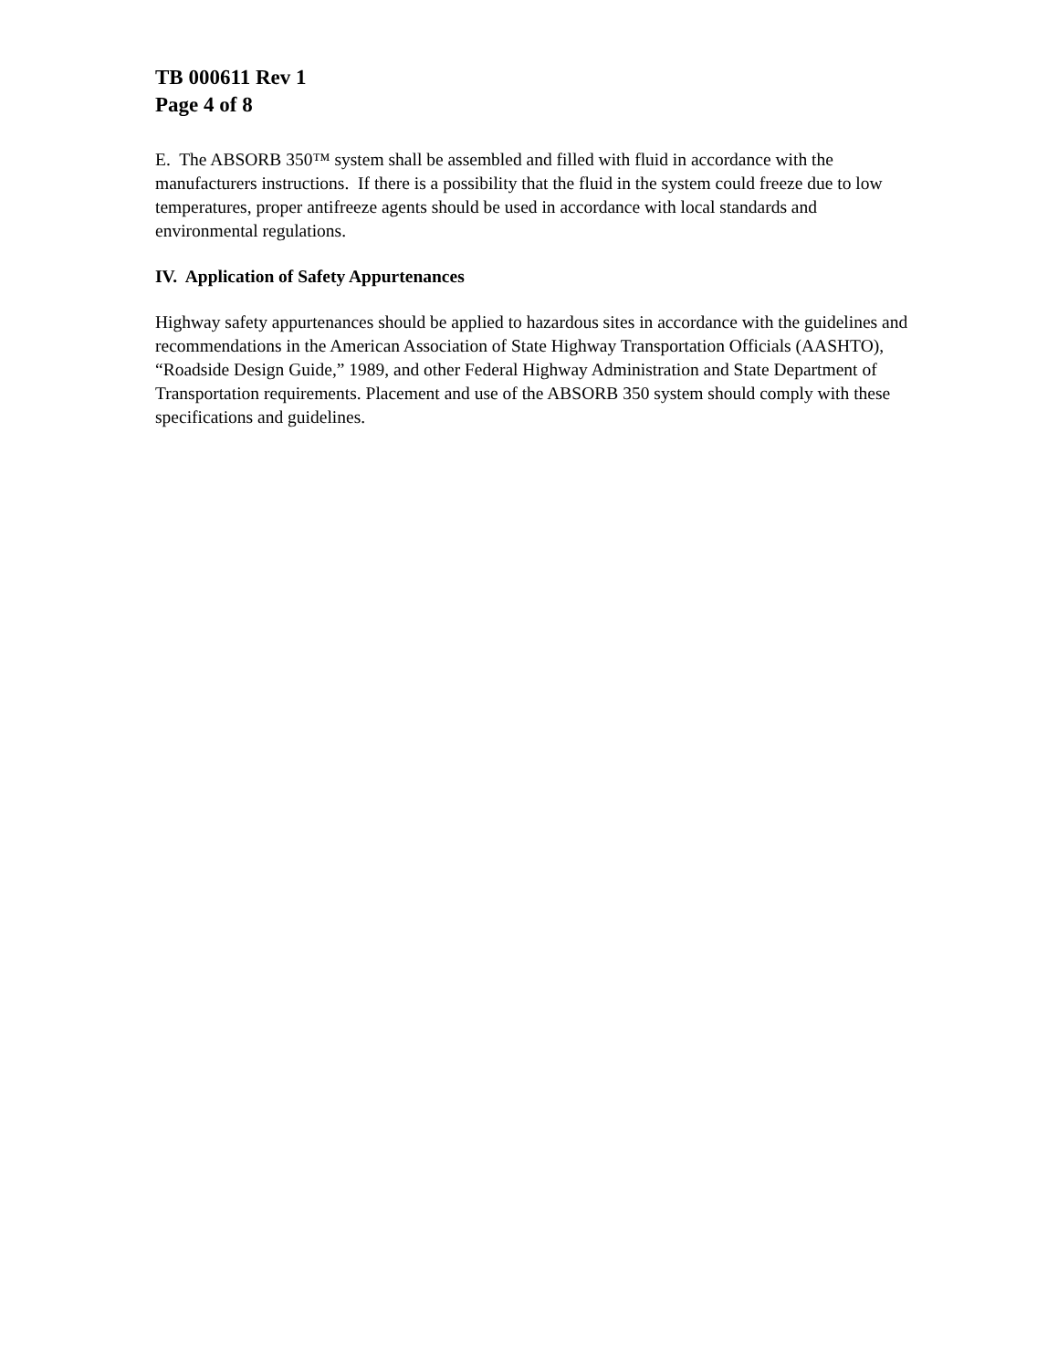TB 000611 Rev 1
Page 4 of 8
E. The ABSORB 350™ system shall be assembled and filled with fluid in accordance with the manufacturers instructions. If there is a possibility that the fluid in the system could freeze due to low temperatures, proper antifreeze agents should be used in accordance with local standards and environmental regulations.
IV. Application of Safety Appurtenances
Highway safety appurtenances should be applied to hazardous sites in accordance with the guidelines and recommendations in the American Association of State Highway Transportation Officials (AASHTO), “Roadside Design Guide,” 1989, and other Federal Highway Administration and State Department of Transportation requirements. Placement and use of the ABSORB 350 system should comply with these specifications and guidelines.